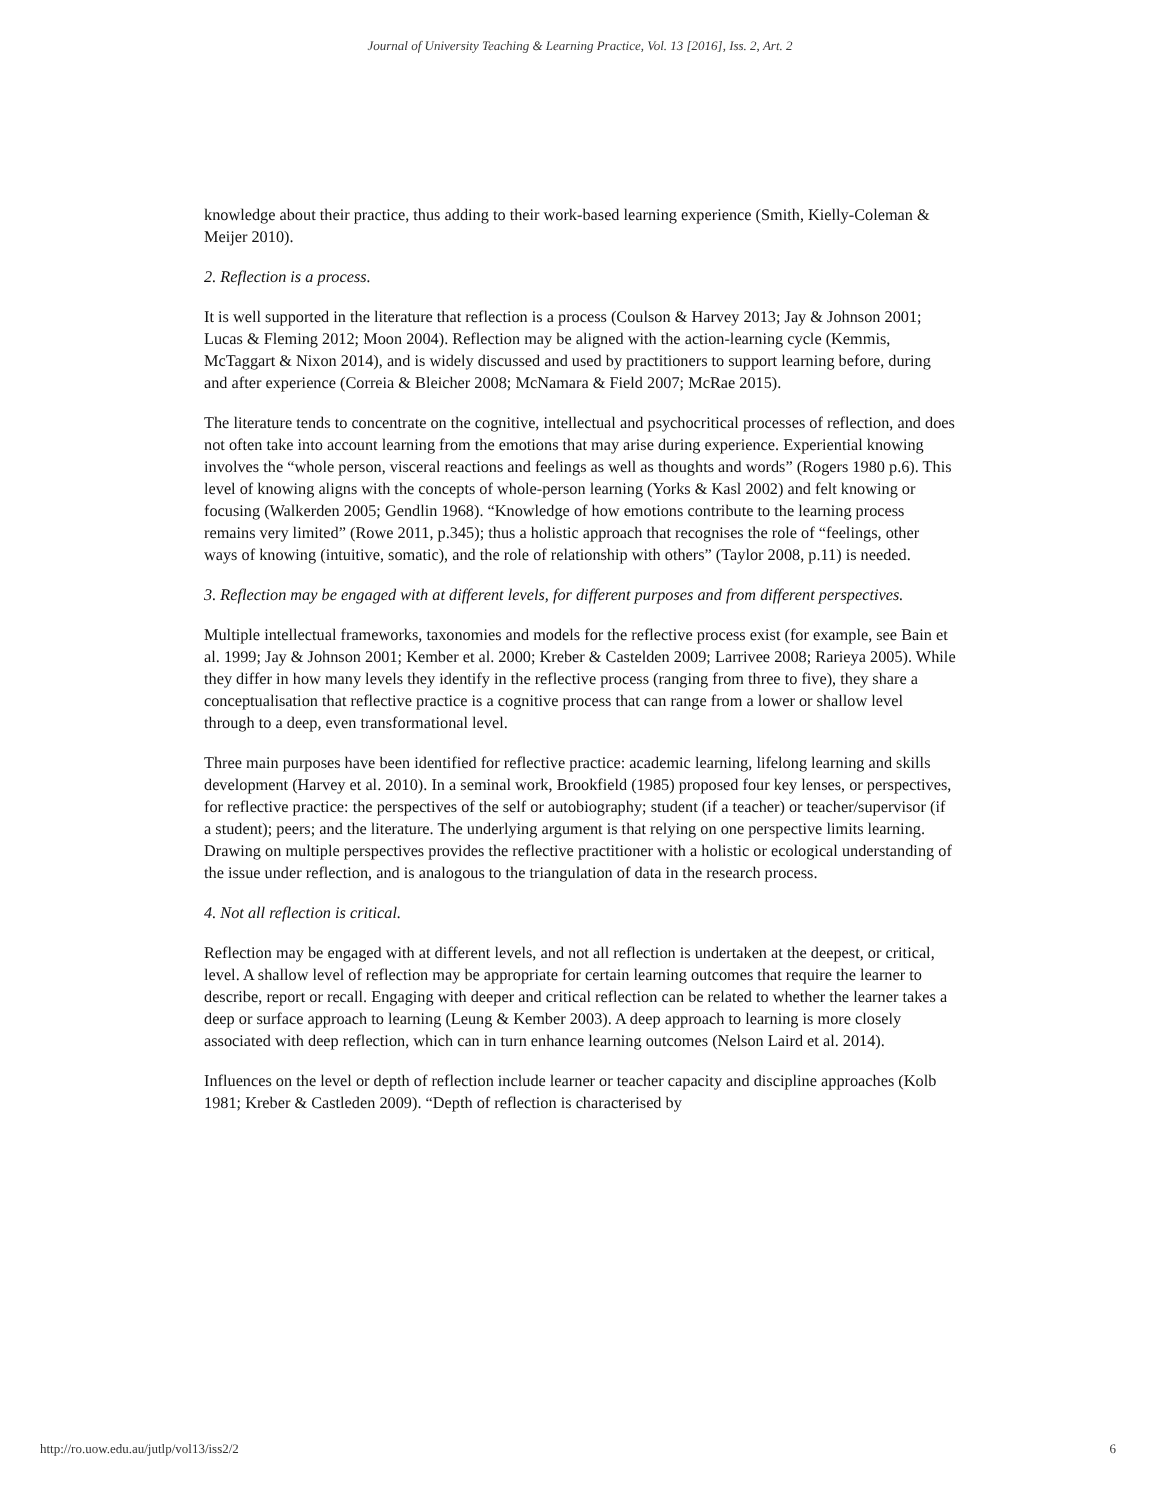Journal of University Teaching & Learning Practice, Vol. 13 [2016], Iss. 2, Art. 2
knowledge about their practice, thus adding to their work-based learning experience (Smith, Kielly-Coleman & Meijer 2010).
2. Reflection is a process.
It is well supported in the literature that reflection is a process (Coulson & Harvey 2013; Jay & Johnson 2001; Lucas & Fleming 2012; Moon 2004). Reflection may be aligned with the action-learning cycle (Kemmis, McTaggart & Nixon 2014), and is widely discussed and used by practitioners to support learning before, during and after experience (Correia & Bleicher 2008; McNamara & Field 2007; McRae 2015).
The literature tends to concentrate on the cognitive, intellectual and psychocritical processes of reflection, and does not often take into account learning from the emotions that may arise during experience. Experiential knowing involves the “whole person, visceral reactions and feelings as well as thoughts and words” (Rogers 1980 p.6). This level of knowing aligns with the concepts of whole-person learning (Yorks & Kasl 2002) and felt knowing or focusing (Walkerden 2005; Gendlin 1968). “Knowledge of how emotions contribute to the learning process remains very limited” (Rowe 2011, p.345); thus a holistic approach that recognises the role of “feelings, other ways of knowing (intuitive, somatic), and the role of relationship with others” (Taylor 2008, p.11) is needed.
3. Reflection may be engaged with at different levels, for different purposes and from different perspectives.
Multiple intellectual frameworks, taxonomies and models for the reflective process exist (for example, see Bain et al. 1999; Jay & Johnson 2001; Kember et al. 2000; Kreber & Castelden 2009; Larrivee 2008; Rarieya 2005). While they differ in how many levels they identify in the reflective process (ranging from three to five), they share a conceptualisation that reflective practice is a cognitive process that can range from a lower or shallow level through to a deep, even transformational level.
Three main purposes have been identified for reflective practice: academic learning, lifelong learning and skills development (Harvey et al. 2010). In a seminal work, Brookfield (1985) proposed four key lenses, or perspectives, for reflective practice: the perspectives of the self or autobiography; student (if a teacher) or teacher/supervisor (if a student); peers; and the literature. The underlying argument is that relying on one perspective limits learning. Drawing on multiple perspectives provides the reflective practitioner with a holistic or ecological understanding of the issue under reflection, and is analogous to the triangulation of data in the research process.
4. Not all reflection is critical.
Reflection may be engaged with at different levels, and not all reflection is undertaken at the deepest, or critical, level. A shallow level of reflection may be appropriate for certain learning outcomes that require the learner to describe, report or recall. Engaging with deeper and critical reflection can be related to whether the learner takes a deep or surface approach to learning (Leung & Kember 2003). A deep approach to learning is more closely associated with deep reflection, which can in turn enhance learning outcomes (Nelson Laird et al. 2014).
Influences on the level or depth of reflection include learner or teacher capacity and discipline approaches (Kolb 1981; Kreber & Castleden 2009). “Depth of reflection is characterised by
http://ro.uow.edu.au/jutlp/vol13/iss2/2 6